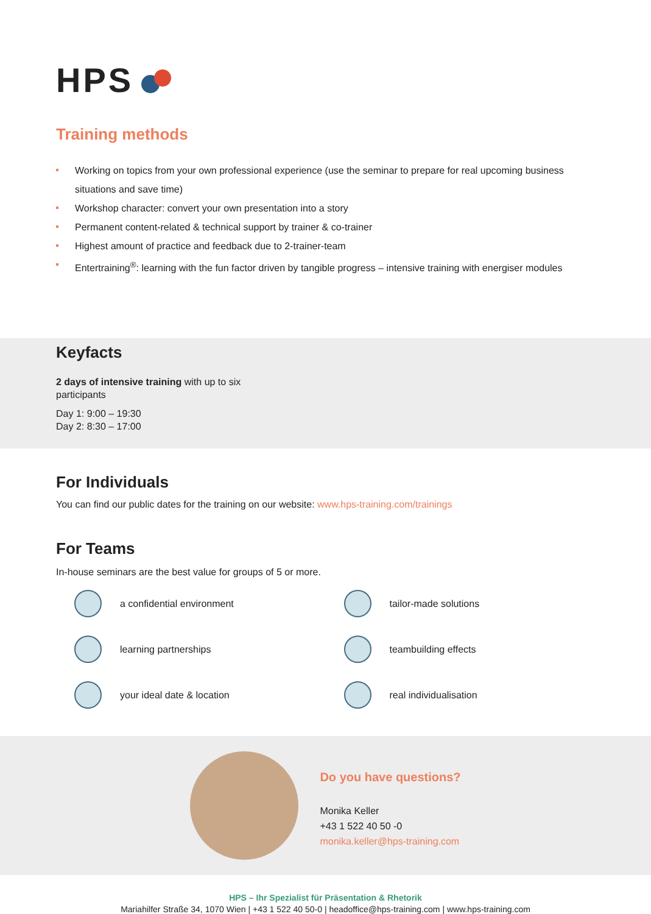HPS
Training methods
Working on topics from your own professional experience (use the seminar to prepare for real upcoming business situations and save time)
Workshop character: convert your own presentation into a story
Permanent content-related & technical support by trainer & co-trainer
Highest amount of practice and feedback due to 2-trainer-team
Entertraining<sup>®</sup>: learning with the fun factor driven by tangible progress – intensive training with energiser modules
Keyfacts
2 days of intensive training with up to six
participants
Day 1: 9:00 – 19:30
Day 2: 8:30 – 17:00
For Individuals
You can find our public dates for the training on our website: www.hps-training.com/trainings
For Teams
In-house seminars are the best value for groups of 5 or more.
a confidential environment
tailor-made solutions
learning partnerships
teambuilding effects
your ideal date & location
real individualisation
Do you have questions?
Monika Keller
+43 1 522 40 50 -0
monika.keller@hps-training.com
HPS – Ihr Spezialist für Präsentation & Rhetorik
Mariahilfer Straße 34, 1070 Wien | +43 1 522 40 50-0 | headoffice@hps-training.com | www.hps-training.com